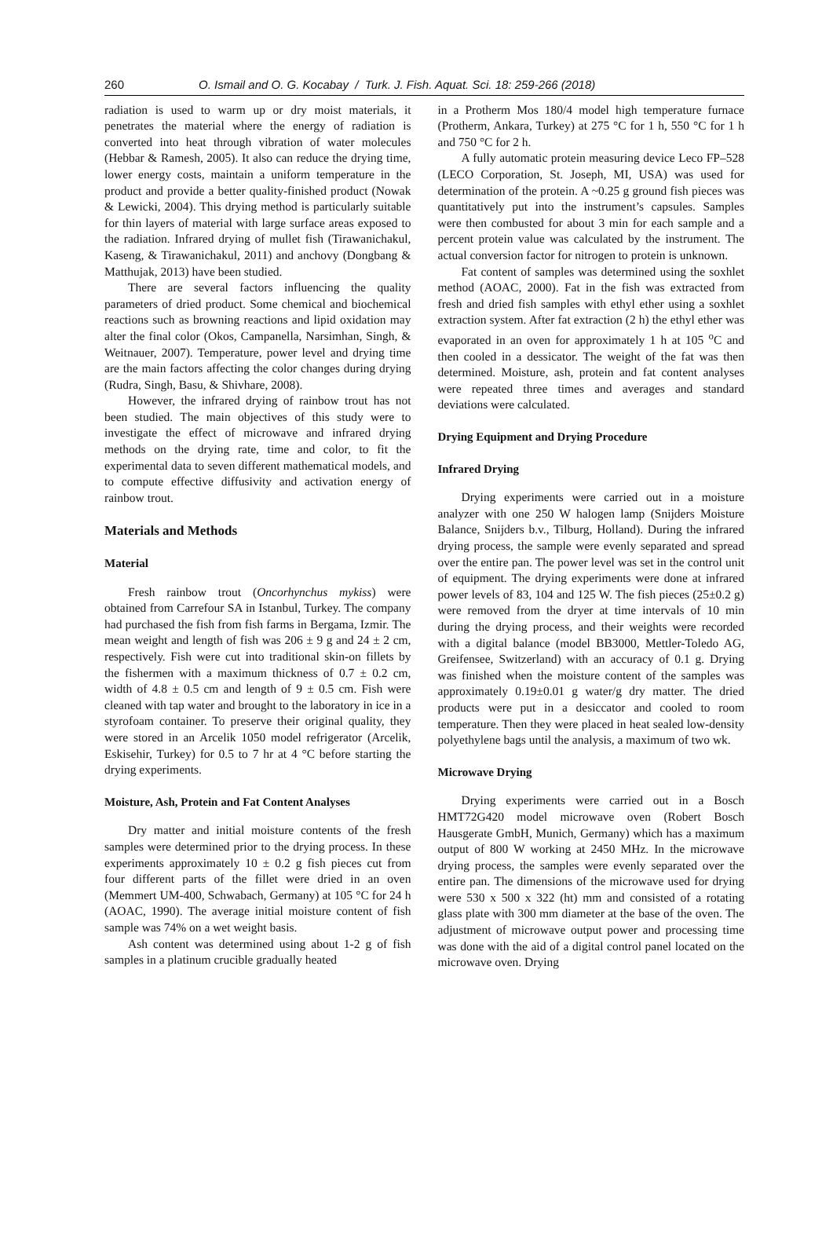260 O. Ismail and O. G. Kocabay / Turk. J. Fish. Aquat. Sci. 18: 259-266 (2018)
radiation is used to warm up or dry moist materials, it penetrates the material where the energy of radiation is converted into heat through vibration of water molecules (Hebbar & Ramesh, 2005). It also can reduce the drying time, lower energy costs, maintain a uniform temperature in the product and provide a better quality-finished product (Nowak & Lewicki, 2004). This drying method is particularly suitable for thin layers of material with large surface areas exposed to the radiation. Infrared drying of mullet fish (Tirawanichakul, Kaseng, & Tirawanichakul, 2011) and anchovy (Dongbang & Matthujak, 2013) have been studied.
There are several factors influencing the quality parameters of dried product. Some chemical and biochemical reactions such as browning reactions and lipid oxidation may alter the final color (Okos, Campanella, Narsimhan, Singh, & Weitnauer, 2007). Temperature, power level and drying time are the main factors affecting the color changes during drying (Rudra, Singh, Basu, & Shivhare, 2008).
However, the infrared drying of rainbow trout has not been studied. The main objectives of this study were to investigate the effect of microwave and infrared drying methods on the drying rate, time and color, to fit the experimental data to seven different mathematical models, and to compute effective diffusivity and activation energy of rainbow trout.
Materials and Methods
Material
Fresh rainbow trout (Oncorhynchus mykiss) were obtained from Carrefour SA in Istanbul, Turkey. The company had purchased the fish from fish farms in Bergama, Izmir. The mean weight and length of fish was 206 ± 9 g and 24 ± 2 cm, respectively. Fish were cut into traditional skin-on fillets by the fishermen with a maximum thickness of 0.7 ± 0.2 cm, width of 4.8 ± 0.5 cm and length of 9 ± 0.5 cm. Fish were cleaned with tap water and brought to the laboratory in ice in a styrofoam container. To preserve their original quality, they were stored in an Arcelik 1050 model refrigerator (Arcelik, Eskisehir, Turkey) for 0.5 to 7 hr at 4 °C before starting the drying experiments.
Moisture, Ash, Protein and Fat Content Analyses
Dry matter and initial moisture contents of the fresh samples were determined prior to the drying process. In these experiments approximately 10 ± 0.2 g fish pieces cut from four different parts of the fillet were dried in an oven (Memmert UM-400, Schwabach, Germany) at 105 °C for 24 h (AOAC, 1990). The average initial moisture content of fish sample was 74% on a wet weight basis.
Ash content was determined using about 1-2 g of fish samples in a platinum crucible gradually heated
in a Protherm Mos 180/4 model high temperature furnace (Protherm, Ankara, Turkey) at 275 °C for 1 h, 550 °C for 1 h and 750 °C for 2 h.
A fully automatic protein measuring device Leco FP–528 (LECO Corporation, St. Joseph, MI, USA) was used for determination of the protein. A ~0.25 g ground fish pieces was quantitatively put into the instrument’s capsules. Samples were then combusted for about 3 min for each sample and a percent protein value was calculated by the instrument. The actual conversion factor for nitrogen to protein is unknown.
Fat content of samples was determined using the soxhlet method (AOAC, 2000). Fat in the fish was extracted from fresh and dried fish samples with ethyl ether using a soxhlet extraction system. After fat extraction (2 h) the ethyl ether was evaporated in an oven for approximately 1 h at 105 <sup>o</sup>C and then cooled in a dessicator. The weight of the fat was then determined. Moisture, ash, protein and fat content analyses were repeated three times and averages and standard deviations were calculated.
Drying Equipment and Drying Procedure
Infrared Drying
Drying experiments were carried out in a moisture analyzer with one 250 W halogen lamp (Snijders Moisture Balance, Snijders b.v., Tilburg, Holland). During the infrared drying process, the sample were evenly separated and spread over the entire pan. The power level was set in the control unit of equipment. The drying experiments were done at infrared power levels of 83, 104 and 125 W. The fish pieces (25±0.2 g) were removed from the dryer at time intervals of 10 min during the drying process, and their weights were recorded with a digital balance (model BB3000, Mettler-Toledo AG, Greifensee, Switzerland) with an accuracy of 0.1 g. Drying was finished when the moisture content of the samples was approximately 0.19±0.01 g water/g dry matter. The dried products were put in a desiccator and cooled to room temperature. Then they were placed in heat sealed low-density polyethylene bags until the analysis, a maximum of two wk.
Microwave Drying
Drying experiments were carried out in a Bosch HMT72G420 model microwave oven (Robert Bosch Hausgerate GmbH, Munich, Germany) which has a maximum output of 800 W working at 2450 MHz. In the microwave drying process, the samples were evenly separated over the entire pan. The dimensions of the microwave used for drying were 530 x 500 x 322 (ht) mm and consisted of a rotating glass plate with 300 mm diameter at the base of the oven. The adjustment of microwave output power and processing time was done with the aid of a digital control panel located on the microwave oven. Drying